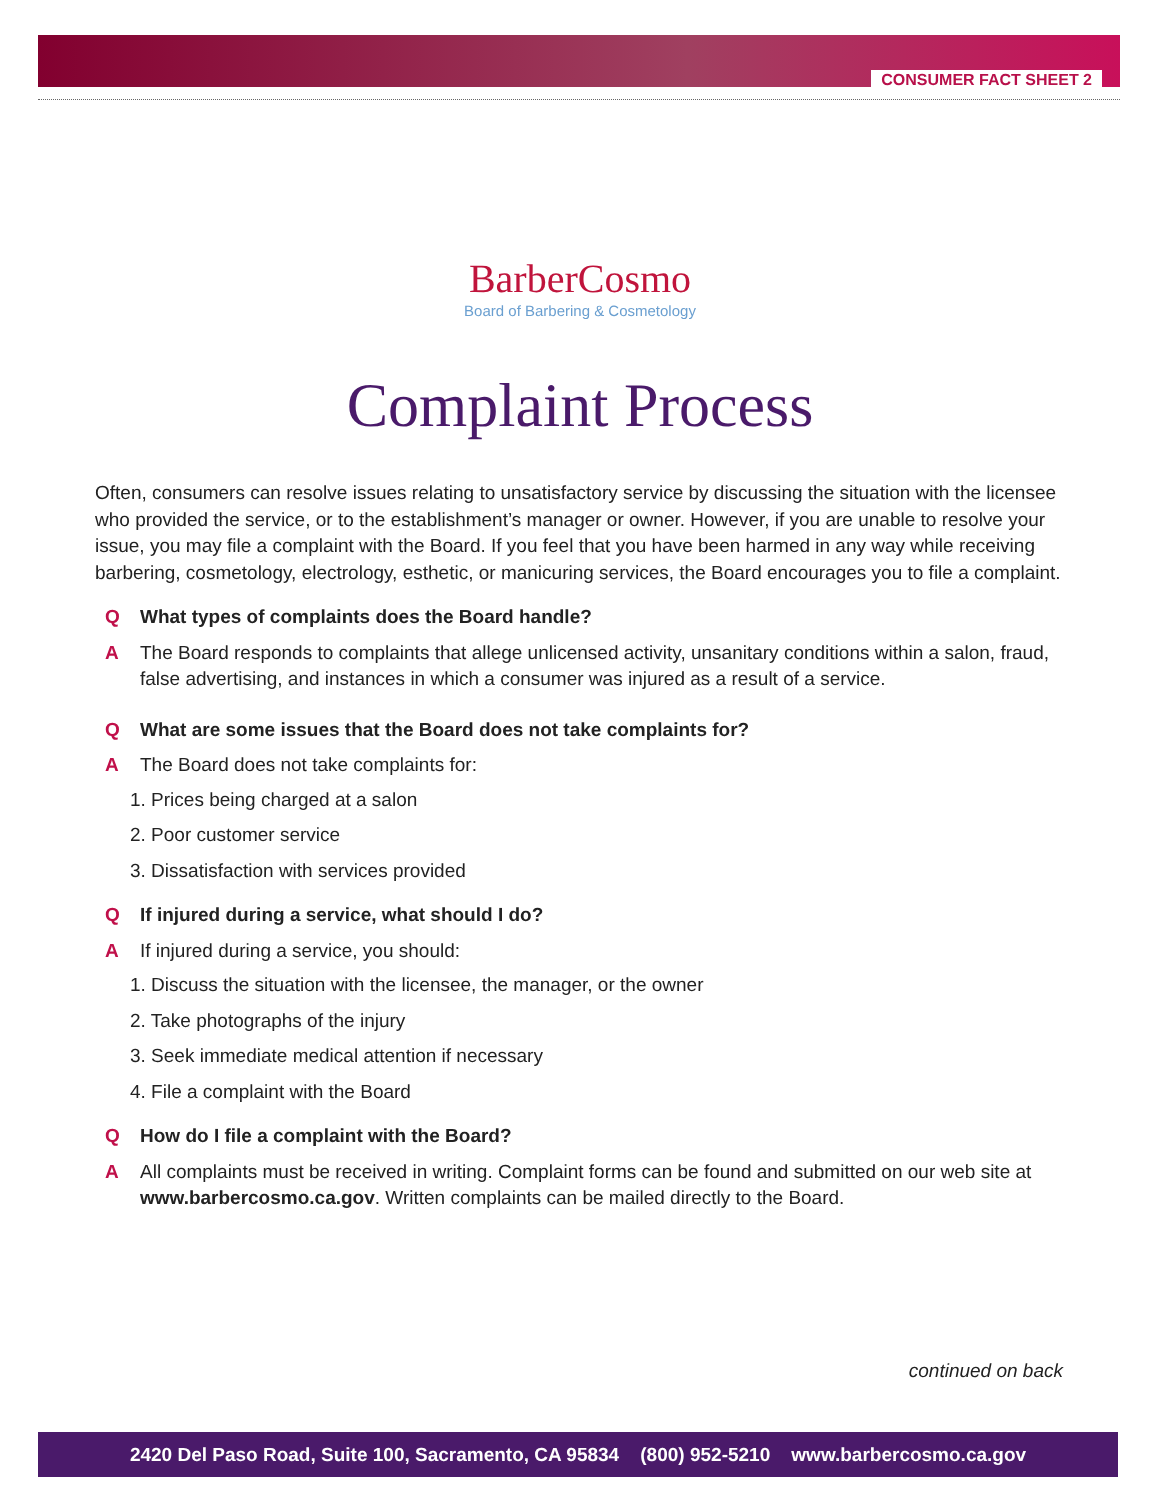CONSUMER FACT SHEET 2
BarberCosmo
Board of Barbering & Cosmetology
Complaint Process
Often, consumers can resolve issues relating to unsatisfactory service by discussing the situation with the licensee who provided the service, or to the establishment’s manager or owner. However, if you are unable to resolve your issue, you may file a complaint with the Board. If you feel that you have been harmed in any way while receiving barbering, cosmetology, electrology, esthetic, or manicuring services, the Board encourages you to file a complaint.
Q What types of complaints does the Board handle?
A The Board responds to complaints that allege unlicensed activity, unsanitary conditions within a salon, fraud, false advertising, and instances in which a consumer was injured as a result of a service.
Q What are some issues that the Board does not take complaints for?
A The Board does not take complaints for:
1. Prices being charged at a salon
2. Poor customer service
3. Dissatisfaction with services provided
Q If injured during a service, what should I do?
A If injured during a service, you should:
1. Discuss the situation with the licensee, the manager, or the owner
2. Take photographs of the injury
3. Seek immediate medical attention if necessary
4. File a complaint with the Board
Q How do I file a complaint with the Board?
A All complaints must be received in writing. Complaint forms can be found and submitted on our web site at www.barbercosmo.ca.gov. Written complaints can be mailed directly to the Board.
continued on back
2420 Del Paso Road, Suite 100, Sacramento, CA 95834 (800) 952-5210 www.barbercosmo.ca.gov